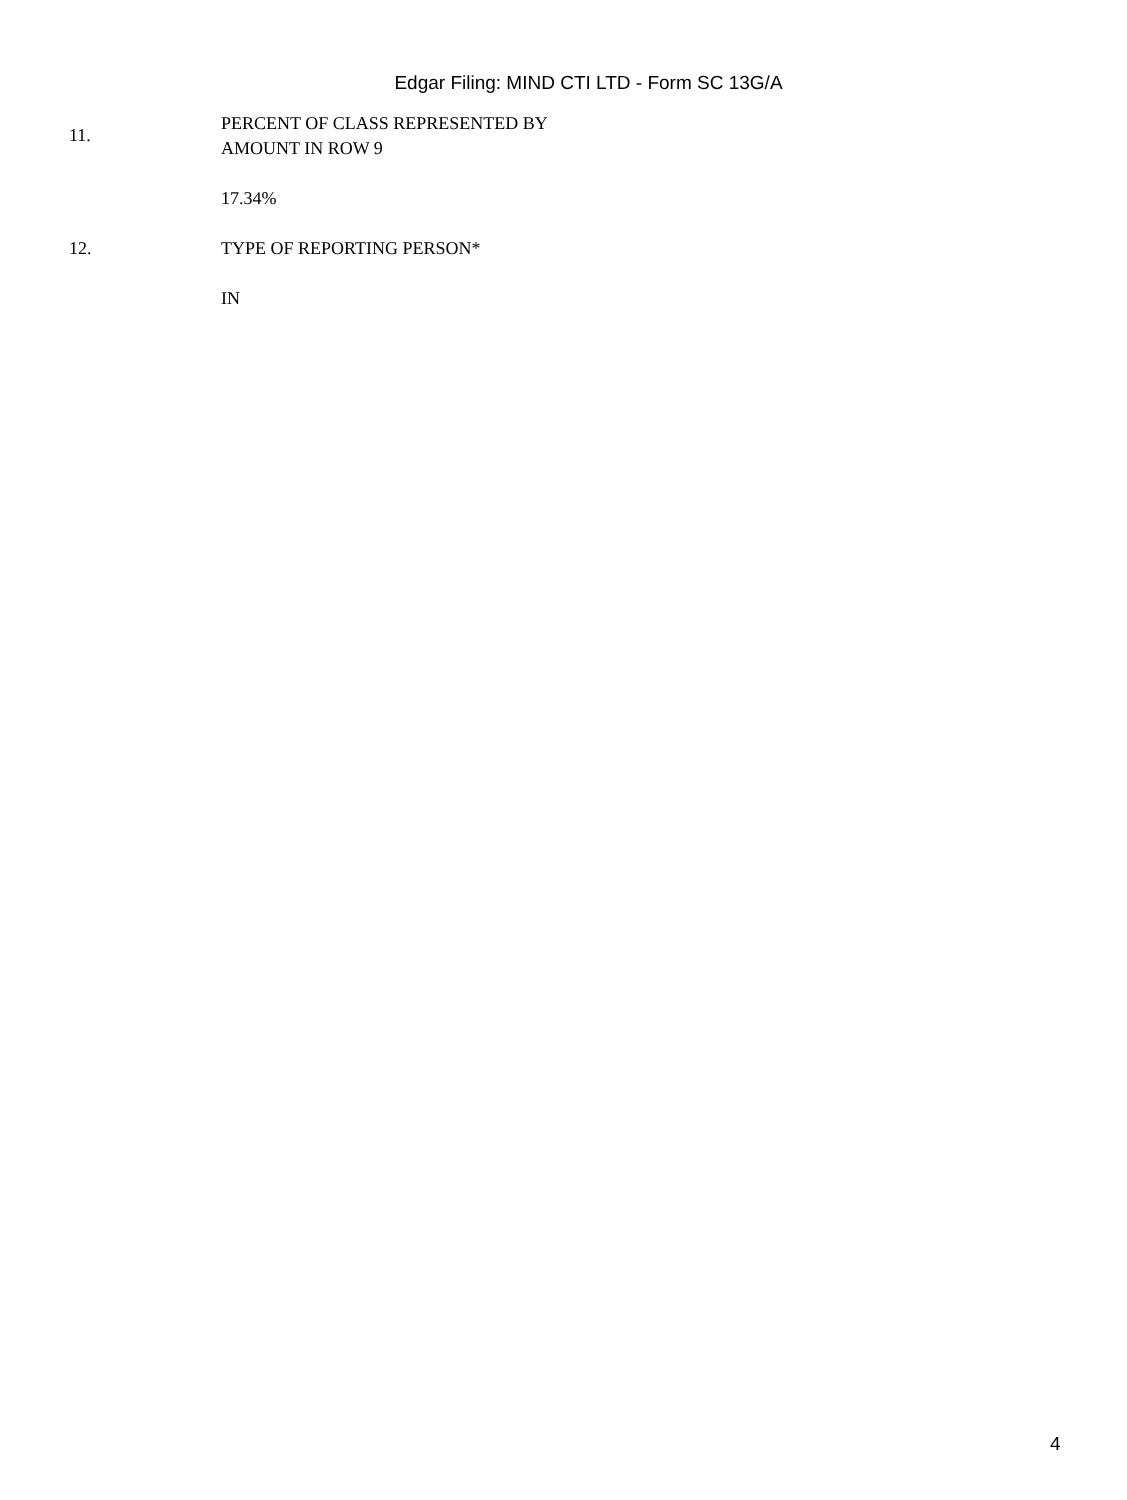Edgar Filing: MIND CTI LTD - Form SC 13G/A
11.
PERCENT OF CLASS REPRESENTED BY
AMOUNT IN ROW 9
17.34%
12. TYPE OF REPORTING PERSON*
IN
4